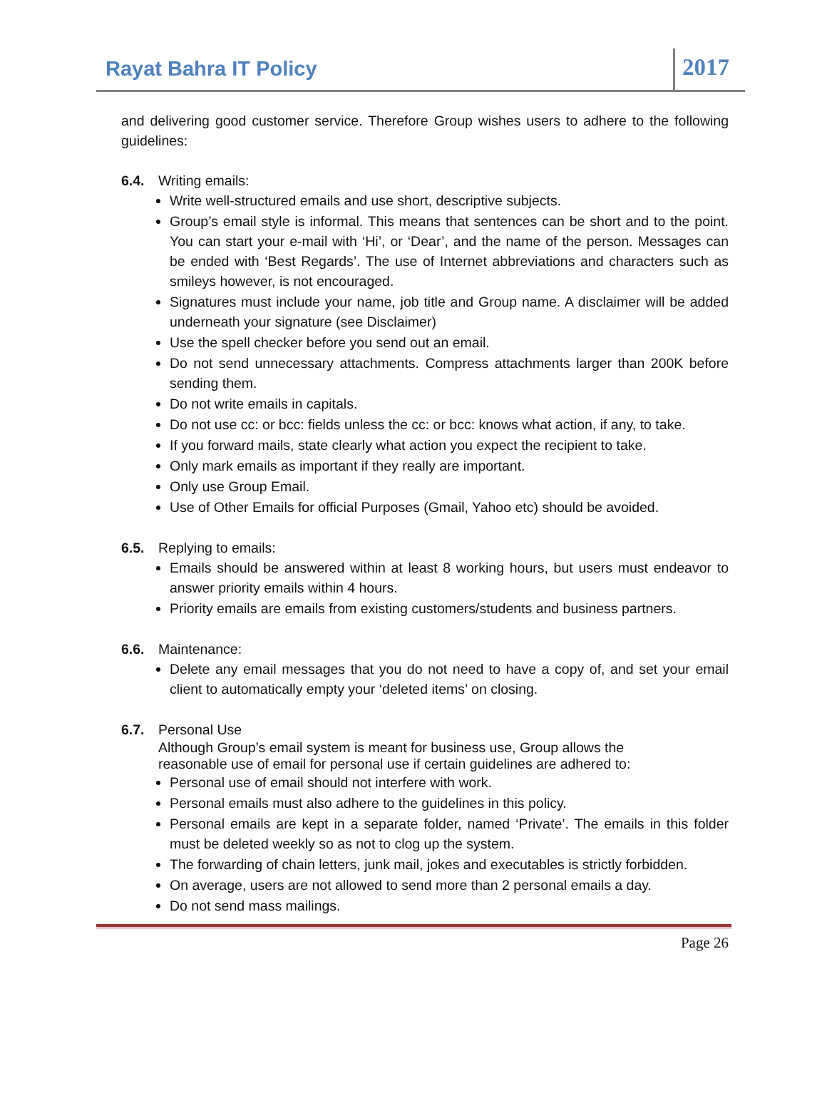Rayat Bahra IT Policy
2017
and delivering good customer service. Therefore Group wishes users to adhere to the following guidelines:
6.4. Writing emails:
Write well-structured emails and use short, descriptive subjects.
Group’s email style is informal. This means that sentences can be short and to the point. You can start your e-mail with ‘Hi’, or ‘Dear’, and the name of the person. Messages can be ended with ‘Best Regards’. The use of Internet abbreviations and characters such as smileys however, is not encouraged.
Signatures must include your name, job title and Group name. A disclaimer will be added underneath your signature (see Disclaimer)
Use the spell checker before you send out an email.
Do not send unnecessary attachments. Compress attachments larger than 200K before sending them.
Do not write emails in capitals.
Do not use cc: or bcc: fields unless the cc: or bcc: knows what action, if any, to take.
If you forward mails, state clearly what action you expect the recipient to take.
Only mark emails as important if they really are important.
Only use Group Email.
Use of Other Emails for official Purposes (Gmail, Yahoo etc) should be avoided.
6.5. Replying to emails:
Emails should be answered within at least 8 working hours, but users must endeavor to answer priority emails within 4 hours.
Priority emails are emails from existing customers/students and business partners.
6.6. Maintenance:
Delete any email messages that you do not need to have a copy of, and set your email client to automatically empty your ‘deleted items’ on closing.
6.7. Personal Use
Although Group’s email system is meant for business use, Group allows the
reasonable use of email for personal use if certain guidelines are adhered to:
Personal use of email should not interfere with work.
Personal emails must also adhere to the guidelines in this policy.
Personal emails are kept in a separate folder, named ‘Private’. The emails in this folder must be deleted weekly so as not to clog up the system.
The forwarding of chain letters, junk mail, jokes and executables is strictly forbidden.
On average, users are not allowed to send more than 2 personal emails a day.
Do not send mass mailings.
Page 26